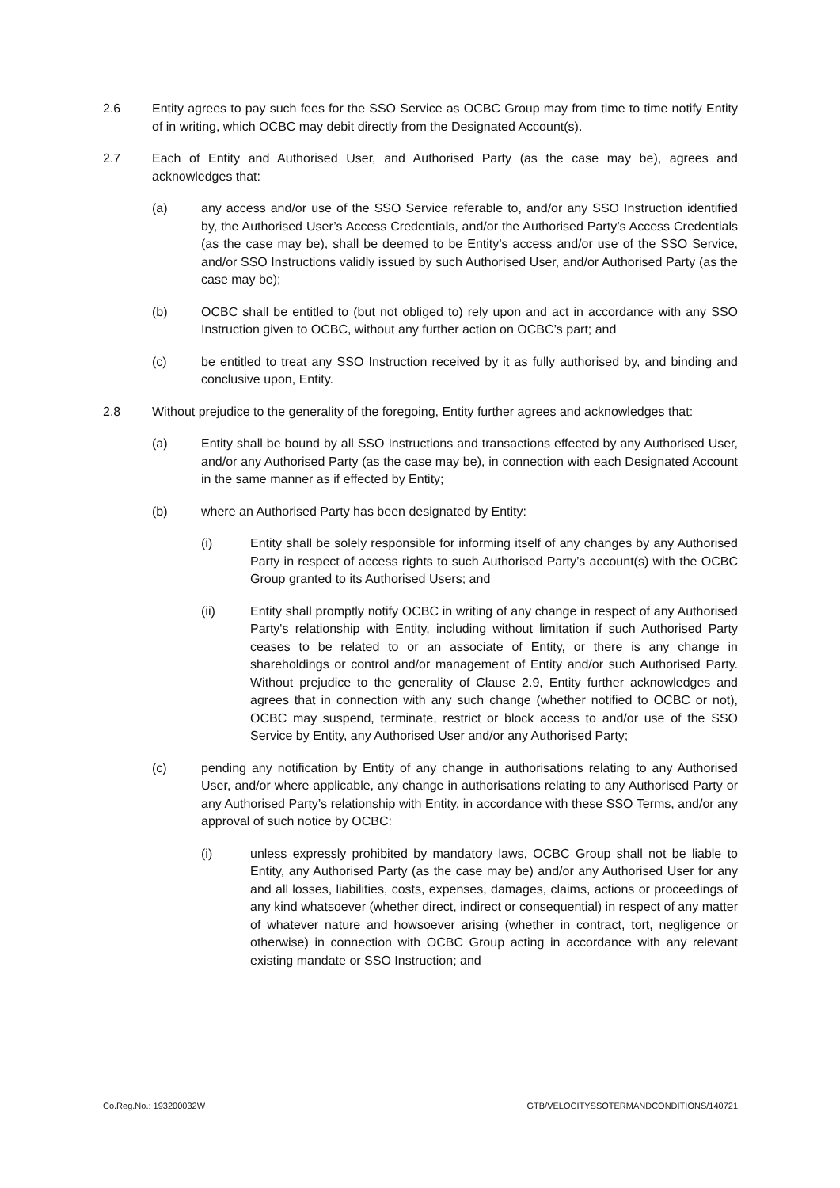2.6 Entity agrees to pay such fees for the SSO Service as OCBC Group may from time to time notify Entity of in writing, which OCBC may debit directly from the Designated Account(s).
2.7 Each of Entity and Authorised User, and Authorised Party (as the case may be), agrees and acknowledges that:
(a) any access and/or use of the SSO Service referable to, and/or any SSO Instruction identified by, the Authorised User’s Access Credentials, and/or the Authorised Party’s Access Credentials (as the case may be), shall be deemed to be Entity’s access and/or use of the SSO Service, and/or SSO Instructions validly issued by such Authorised User, and/or Authorised Party (as the case may be);
(b) OCBC shall be entitled to (but not obliged to) rely upon and act in accordance with any SSO Instruction given to OCBC, without any further action on OCBC’s part; and
(c) be entitled to treat any SSO Instruction received by it as fully authorised by, and binding and conclusive upon, Entity.
2.8 Without prejudice to the generality of the foregoing, Entity further agrees and acknowledges that:
(a) Entity shall be bound by all SSO Instructions and transactions effected by any Authorised User, and/or any Authorised Party (as the case may be), in connection with each Designated Account in the same manner as if effected by Entity;
(b) where an Authorised Party has been designated by Entity:
(i) Entity shall be solely responsible for informing itself of any changes by any Authorised Party in respect of access rights to such Authorised Party’s account(s) with the OCBC Group granted to its Authorised Users; and
(ii) Entity shall promptly notify OCBC in writing of any change in respect of any Authorised Party's relationship with Entity, including without limitation if such Authorised Party ceases to be related to or an associate of Entity, or there is any change in shareholdings or control and/or management of Entity and/or such Authorised Party. Without prejudice to the generality of Clause 2.9, Entity further acknowledges and agrees that in connection with any such change (whether notified to OCBC or not), OCBC may suspend, terminate, restrict or block access to and/or use of the SSO Service by Entity, any Authorised User and/or any Authorised Party;
(c) pending any notification by Entity of any change in authorisations relating to any Authorised User, and/or where applicable, any change in authorisations relating to any Authorised Party or any Authorised Party’s relationship with Entity, in accordance with these SSO Terms, and/or any approval of such notice by OCBC:
(i) unless expressly prohibited by mandatory laws, OCBC Group shall not be liable to Entity, any Authorised Party (as the case may be) and/or any Authorised User for any and all losses, liabilities, costs, expenses, damages, claims, actions or proceedings of any kind whatsoever (whether direct, indirect or consequential) in respect of any matter of whatever nature and howsoever arising (whether in contract, tort, negligence or otherwise) in connection with OCBC Group acting in accordance with any relevant existing mandate or SSO Instruction; and
Co.Reg.No.: 193200032W GTB/VELOCITYSSOTERMANDCONDITIONS/140721